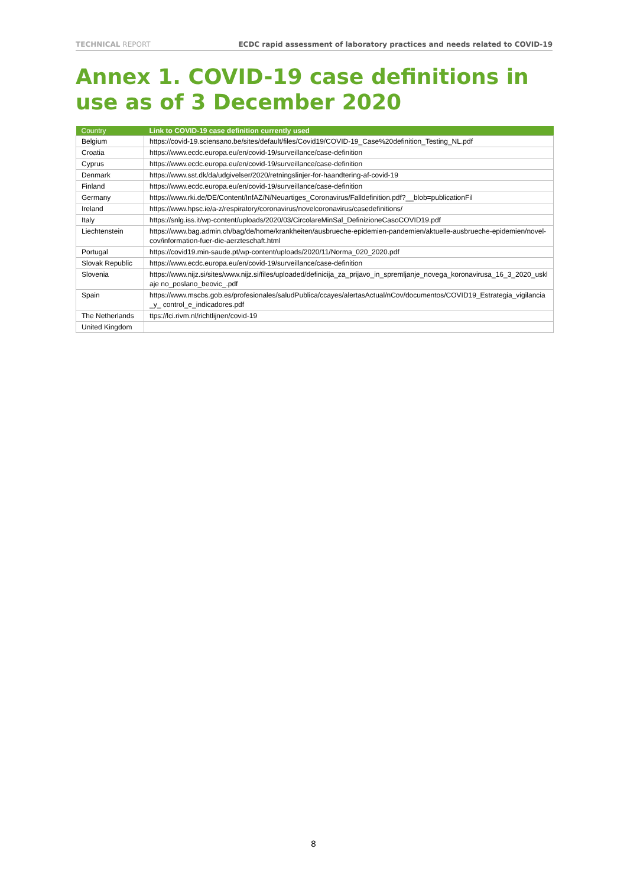TECHNICAL REPORT ECDC rapid assessment of laboratory practices and needs related to COVID-19
Annex 1. COVID-19 case definitions in use as of 3 December 2020
| Country | Link to COVID-19 case definition currently used |
| --- | --- |
| Belgium | https://covid-19.sciensano.be/sites/default/files/Covid19/COVID-19_Case%20definition_Testing_NL.pdf |
| Croatia | https://www.ecdc.europa.eu/en/covid-19/surveillance/case-definition |
| Cyprus | https://www.ecdc.europa.eu/en/covid-19/surveillance/case-definition |
| Denmark | https://www.sst.dk/da/udgivelser/2020/retningslinjer-for-haandtering-af-covid-19 |
| Finland | https://www.ecdc.europa.eu/en/covid-19/surveillance/case-definition |
| Germany | https://www.rki.de/DE/Content/InfAZ/N/Neuartiges_Coronavirus/Falldefinition.pdf?__blob=publicationFil |
| Ireland | https://www.hpsc.ie/a-z/respiratory/coronavirus/novelcoronavirus/casedefinitions/ |
| Italy | https://snlg.iss.it/wp-content/uploads/2020/03/CircolareMinSal_DefinizioneCasoCOVID19.pdf |
| Liechtenstein | https://www.bag.admin.ch/bag/de/home/krankheiten/ausbrueche-epidemien-pandemien/aktuelle-ausbrueche-epidemien/novel-cov/information-fuer-die-aerzteschaft.html |
| Portugal | https://covid19.min-saude.pt/wp-content/uploads/2020/11/Norma_020_2020.pdf |
| Slovak Republic | https://www.ecdc.europa.eu/en/covid-19/surveillance/case-definition |
| Slovenia | https://www.nijz.si/sites/www.nijz.si/files/uploaded/definicija_za_prijavo_in_spremljanje_novega_koronavirusa_16_3_2020_usklaje no_poslano_beovic_.pdf |
| Spain | https://www.mscbs.gob.es/profesionales/saludPublica/ccayes/alertasActual/nCov/documentos/COVID19_Estrategia_vigilancia_y_ control_e_indicadores.pdf |
| The Netherlands | ttps://lci.rivm.nl/richtlijnen/covid-19 |
| United Kingdom | |
8